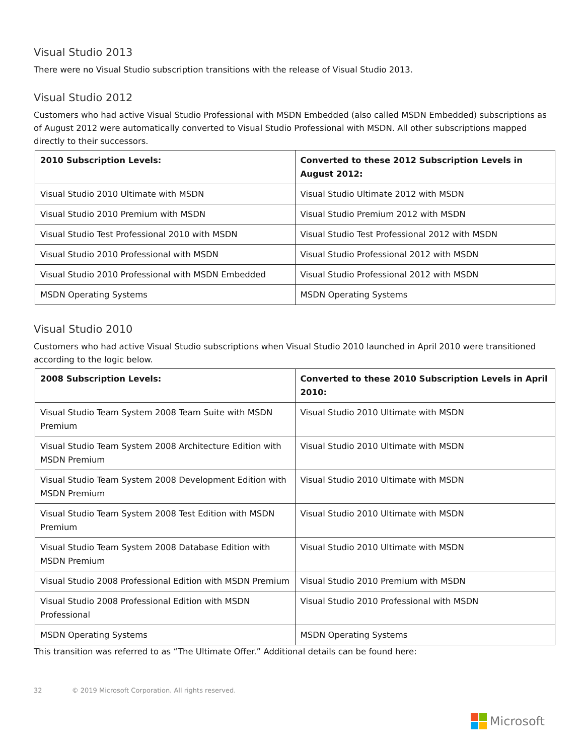Visual Studio 2013
There were no Visual Studio subscription transitions with the release of Visual Studio 2013.
Visual Studio 2012
Customers who had active Visual Studio Professional with MSDN Embedded (also called MSDN Embedded) subscriptions as of August 2012 were automatically converted to Visual Studio Professional with MSDN. All other subscriptions mapped directly to their successors.
| 2010 Subscription Levels: | Converted to these 2012 Subscription Levels in August 2012: |
| --- | --- |
| Visual Studio 2010 Ultimate with MSDN | Visual Studio Ultimate 2012 with MSDN |
| Visual Studio 2010 Premium with MSDN | Visual Studio Premium 2012 with MSDN |
| Visual Studio Test Professional 2010 with MSDN | Visual Studio Test Professional 2012 with MSDN |
| Visual Studio 2010 Professional with MSDN | Visual Studio Professional 2012 with MSDN |
| Visual Studio 2010 Professional with MSDN Embedded | Visual Studio Professional 2012 with MSDN |
| MSDN Operating Systems | MSDN Operating Systems |
Visual Studio 2010
Customers who had active Visual Studio subscriptions when Visual Studio 2010 launched in April 2010 were transitioned according to the logic below.
| 2008 Subscription Levels: | Converted to these 2010 Subscription Levels in April 2010: |
| --- | --- |
| Visual Studio Team System 2008 Team Suite with MSDN Premium | Visual Studio 2010 Ultimate with MSDN |
| Visual Studio Team System 2008 Architecture Edition with MSDN Premium | Visual Studio 2010 Ultimate with MSDN |
| Visual Studio Team System 2008 Development Edition with MSDN Premium | Visual Studio 2010 Ultimate with MSDN |
| Visual Studio Team System 2008 Test Edition with MSDN Premium | Visual Studio 2010 Ultimate with MSDN |
| Visual Studio Team System 2008 Database Edition with MSDN Premium | Visual Studio 2010 Ultimate with MSDN |
| Visual Studio 2008 Professional Edition with MSDN Premium | Visual Studio 2010 Premium with MSDN |
| Visual Studio 2008 Professional Edition with MSDN Professional | Visual Studio 2010 Professional with MSDN |
| MSDN Operating Systems | MSDN Operating Systems |
This transition was referred to as “The Ultimate Offer.” Additional details can be found here:
32 © 2019 Microsoft Corporation. All rights reserved.
Microsoft